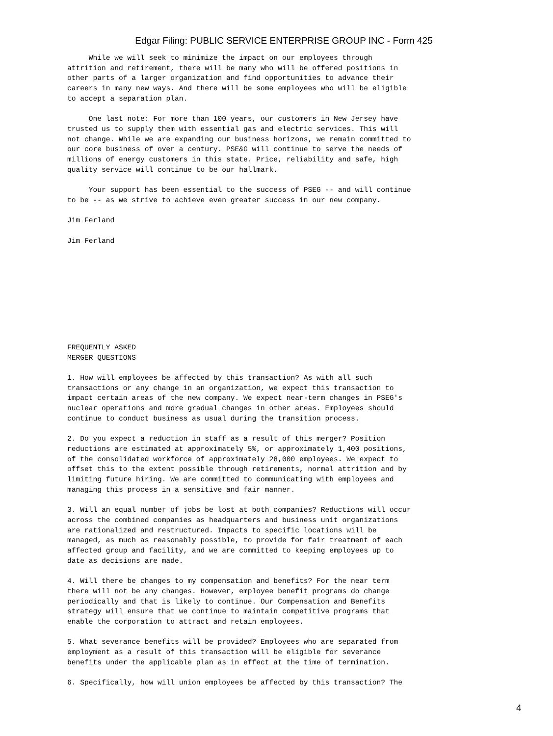Edgar Filing: PUBLIC SERVICE ENTERPRISE GROUP INC - Form 425
     While we will seek to minimize the impact on our employees through
attrition and retirement, there will be many who will be offered positions in
other parts of a larger organization and find opportunities to advance their
careers in many new ways. And there will be some employees who will be eligible
to accept a separation plan.
     One last note: For more than 100 years, our customers in New Jersey have
trusted us to supply them with essential gas and electric services. This will
not change. While we are expanding our business horizons, we remain committed to
our core business of over a century. PSE&G will continue to serve the needs of
millions of energy customers in this state. Price, reliability and safe, high
quality service will continue to be our hallmark.
     Your support has been essential to the success of PSEG -- and will continue
to be -- as we strive to achieve even greater success in our new company.
Jim Ferland
Jim Ferland
FREQUENTLY ASKED
MERGER QUESTIONS
1. How will employees be affected by this transaction? As with all such
transactions or any change in an organization, we expect this transaction to
impact certain areas of the new company. We expect near-term changes in PSEG's
nuclear operations and more gradual changes in other areas. Employees should
continue to conduct business as usual during the transition process.
2. Do you expect a reduction in staff as a result of this merger? Position
reductions are estimated at approximately 5%, or approximately 1,400 positions,
of the consolidated workforce of approximately 28,000 employees. We expect to
offset this to the extent possible through retirements, normal attrition and by
limiting future hiring. We are committed to communicating with employees and
managing this process in a sensitive and fair manner.
3. Will an equal number of jobs be lost at both companies? Reductions will occur
across the combined companies as headquarters and business unit organizations
are rationalized and restructured. Impacts to specific locations will be
managed, as much as reasonably possible, to provide for fair treatment of each
affected group and facility, and we are committed to keeping employees up to
date as decisions are made.
4. Will there be changes to my compensation and benefits? For the near term
there will not be any changes. However, employee benefit programs do change
periodically and that is likely to continue. Our Compensation and Benefits
strategy will ensure that we continue to maintain competitive programs that
enable the corporation to attract and retain employees.
5. What severance benefits will be provided? Employees who are separated from
employment as a result of this transaction will be eligible for severance
benefits under the applicable plan as in effect at the time of termination.
6. Specifically, how will union employees be affected by this transaction? The
4